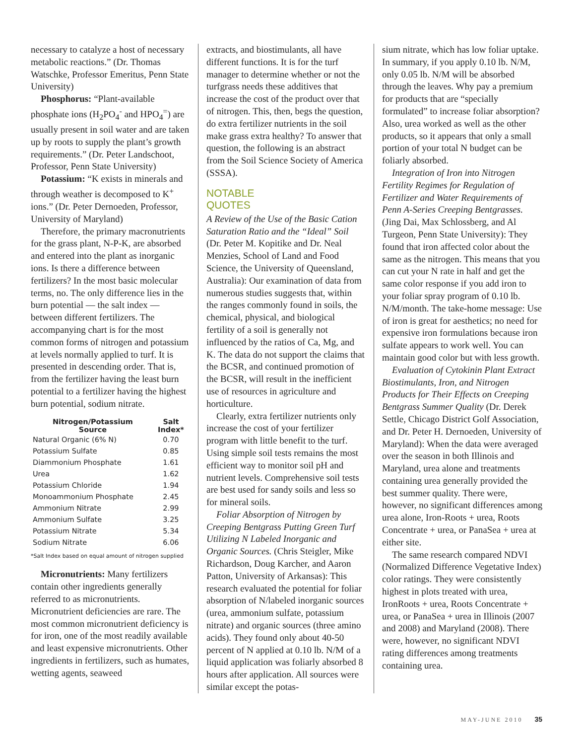necessary to catalyze a host of necessary metabolic reactions.” (Dr. Thomas Watschke, Professor Emeritus, Penn State University)
Phosphorus: “Plant-available phosphate ions (H<sub>2</sub>PO<sub>4</sub><sup>-</sup> and HPO<sub>4</sub><sup>=</sup>) are usually present in soil water and are taken up by roots to supply the plant’s growth requirements.” (Dr. Peter Landschoot, Professor, Penn State University)
Potassium: “K exists in minerals and through weather is decomposed to K<sup>+</sup> ions.” (Dr. Peter Dernoeden, Professor, University of Maryland)
Therefore, the primary macronutrients for the grass plant, N-P-K, are absorbed and entered into the plant as inorganic ions. Is there a difference between fertilizers? In the most basic molecular terms, no. The only difference lies in the burn potential — the salt index — between different fertilizers. The accompanying chart is for the most common forms of nitrogen and potassium at levels normally applied to turf. It is presented in descending order. That is, from the fertilizer having the least burn potential to a fertilizer having the highest burn potential, sodium nitrate.
| Nitrogen/Potassium Source | Salt Index* |
| --- | --- |
| Natural Organic (6% N) | 0.70 |
| Potassium Sulfate | 0.85 |
| Diammonium Phosphate | 1.61 |
| Urea | 1.62 |
| Potassium Chloride | 1.94 |
| Monoammonium Phosphate | 2.45 |
| Ammonium Nitrate | 2.99 |
| Ammonium Sulfate | 3.25 |
| Potassium Nitrate | 5.34 |
| Sodium Nitrate | 6.06 |
*Salt Index based on equal amount of nitrogen supplied
Micronutrients: Many fertilizers contain other ingredients generally referred to as micronutrients. Micronutrient deficiencies are rare. The most common micronutrient deficiency is for iron, one of the most readily available and least expensive micronutrients. Other ingredients in fertilizers, such as humates, wetting agents, seaweed
extracts, and biostimulants, all have different functions. It is for the turf manager to determine whether or not the turfgrass needs these additives that increase the cost of the product over that of nitrogen. This, then, begs the question, do extra fertilizer nutrients in the soil make grass extra healthy? To answer that question, the following is an abstract from the Soil Science Society of America (SSSA).
NOTABLE
QUOTES
A Review of the Use of the Basic Cation Saturation Ratio and the “Ideal” Soil (Dr. Peter M. Kopitike and Dr. Neal Menzies, School of Land and Food Science, the University of Queensland, Australia): Our examination of data from numerous studies suggests that, within the ranges commonly found in soils, the chemical, physical, and biological fertility of a soil is generally not influenced by the ratios of Ca, Mg, and K. The data do not support the claims that the BCSR, and continued promotion of the BCSR, will result in the inefficient use of resources in agriculture and horticulture.
Clearly, extra fertilizer nutrients only increase the cost of your fertilizer program with little benefit to the turf. Using simple soil tests remains the most efficient way to monitor soil pH and nutrient levels. Comprehensive soil tests are best used for sandy soils and less so for mineral soils.
Foliar Absorption of Nitrogen by Creeping Bentgrass Putting Green Turf Utilizing N Labeled Inorganic and Organic Sources. (Chris Steigler, Mike Richardson, Doug Karcher, and Aaron Patton, University of Arkansas): This research evaluated the potential for foliar absorption of N/labeled inorganic sources (urea, ammonium sulfate, potassium nitrate) and organic sources (three amino acids). They found only about 40-50 percent of N applied at 0.10 lb. N/M of a liquid application was foliarly absorbed 8 hours after application. All sources were similar except the potas-
sium nitrate, which has low foliar uptake. In summary, if you apply 0.10 lb. N/M, only 0.05 lb. N/M will be absorbed through the leaves. Why pay a premium for products that are “specially formulated” to increase foliar absorption? Also, urea worked as well as the other products, so it appears that only a small portion of your total N budget can be foliarly absorbed.
Integration of Iron into Nitrogen Fertility Regimes for Regulation of Fertilizer and Water Requirements of Penn A-Series Creeping Bentgrasses. (Jing Dai, Max Schlossberg, and Al Turgeon, Penn State University): They found that iron affected color about the same as the nitrogen. This means that you can cut your N rate in half and get the same color response if you add iron to your foliar spray program of 0.10 lb. N/M/month. The take-home message: Use of iron is great for aesthetics; no need for expensive iron formulations because iron sulfate appears to work well. You can maintain good color but with less growth.
Evaluation of Cytokinin Plant Extract Biostimulants, Iron, and Nitrogen Products for Their Effects on Creeping Bentgrass Summer Quality (Dr. Derek Settle, Chicago District Golf Association, and Dr. Peter H. Dernoeden, University of Maryland): When the data were averaged over the season in both Illinois and Maryland, urea alone and treatments containing urea generally provided the best summer quality. There were, however, no significant differences among urea alone, Iron-Roots + urea, Roots Concentrate + urea, or PanaSea + urea at either site.
The same research compared NDVI (Normalized Difference Vegetative Index) color ratings. They were consistently highest in plots treated with urea, IronRoots + urea, Roots Concentrate + urea, or PanaSea + urea in Illinois (2007 and 2008) and Maryland (2008). There were, however, no significant NDVI rating differences among treatments containing urea.
MAY-JUNE 2010 35